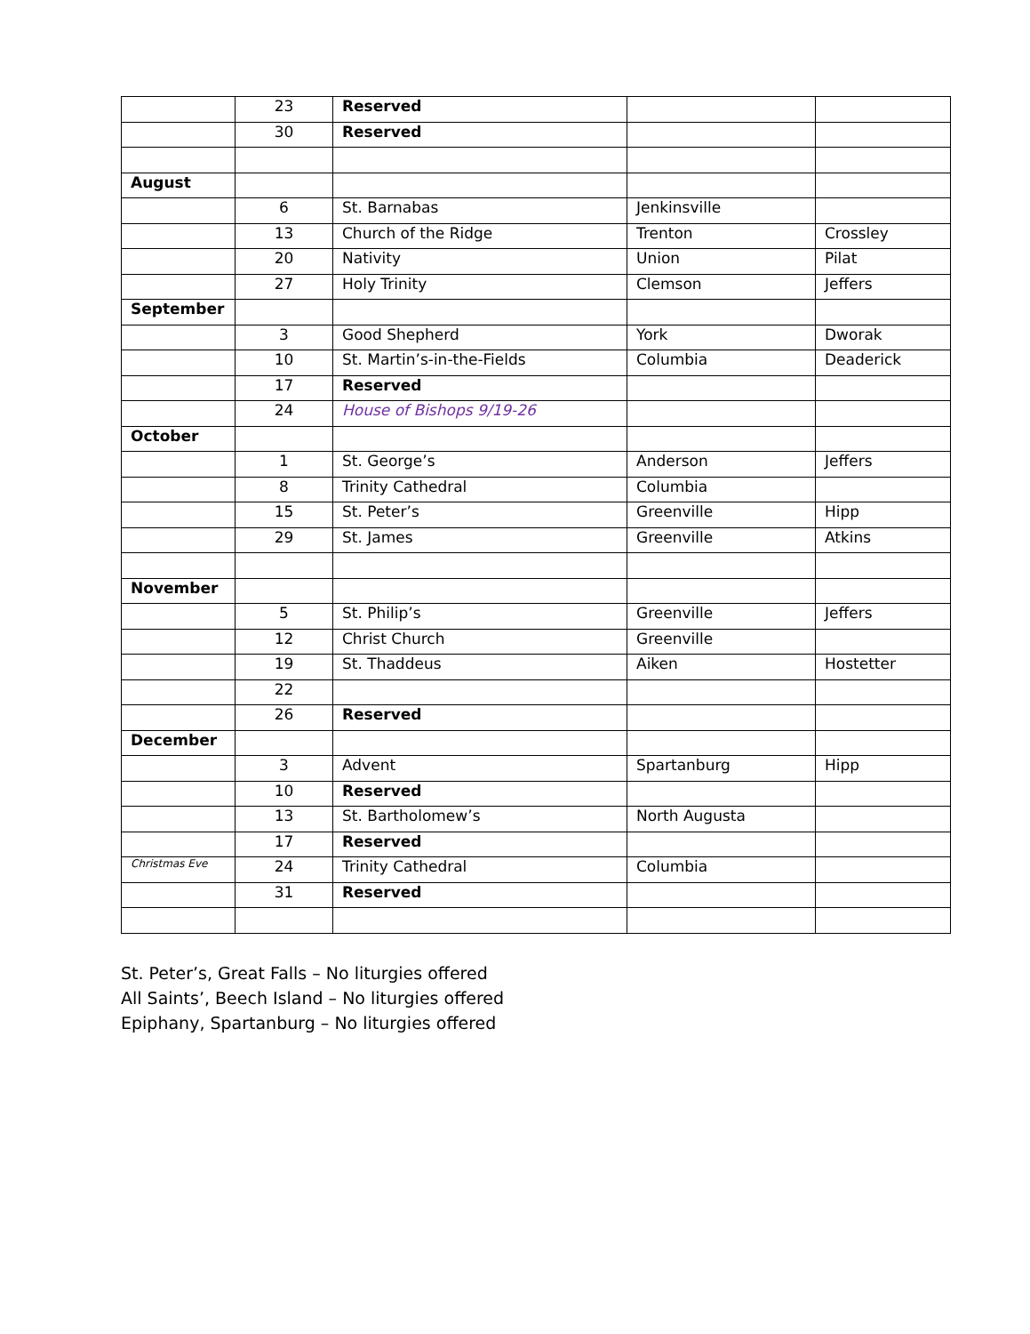| | 23 | Reserved | | |
| | 30 | Reserved | | |
| August | | | | |
| | 6 | St. Barnabas | Jenkinsville | |
| | 13 | Church of the Ridge | Trenton | Crossley |
| | 20 | Nativity | Union | Pilat |
| | 27 | Holy Trinity | Clemson | Jeffers |
| September | | | | |
| | 3 | Good Shepherd | York | Dworak |
| | 10 | St. Martin’s-in-the-Fields | Columbia | Deaderick |
| | 17 | Reserved | | |
| | 24 | House of Bishops 9/19-26 | | |
| October | | | | |
| | 1 | St. George’s | Anderson | Jeffers |
| | 8 | Trinity Cathedral | Columbia | |
| | 15 | St. Peter’s | Greenville | Hipp |
| | 29 | St. James | Greenville | Atkins |
| November | | | | |
| | 5 | St. Philip’s | Greenville | Jeffers |
| | 12 | Christ Church | Greenville | |
| | 19 | St. Thaddeus | Aiken | Hostetter |
| | 22 | | | |
| | 26 | Reserved | | |
| December | | | | |
| | 3 | Advent | Spartanburg | Hipp |
| | 10 | Reserved | | |
| | 13 | St. Bartholomew’s | North Augusta | |
| | 17 | Reserved | | |
| Christmas Eve | 24 | Trinity Cathedral | Columbia | |
| | 31 | Reserved | | |
St. Peter’s, Great Falls – No liturgies offered
All Saints’, Beech Island – No liturgies offered
Epiphany, Spartanburg – No liturgies offered